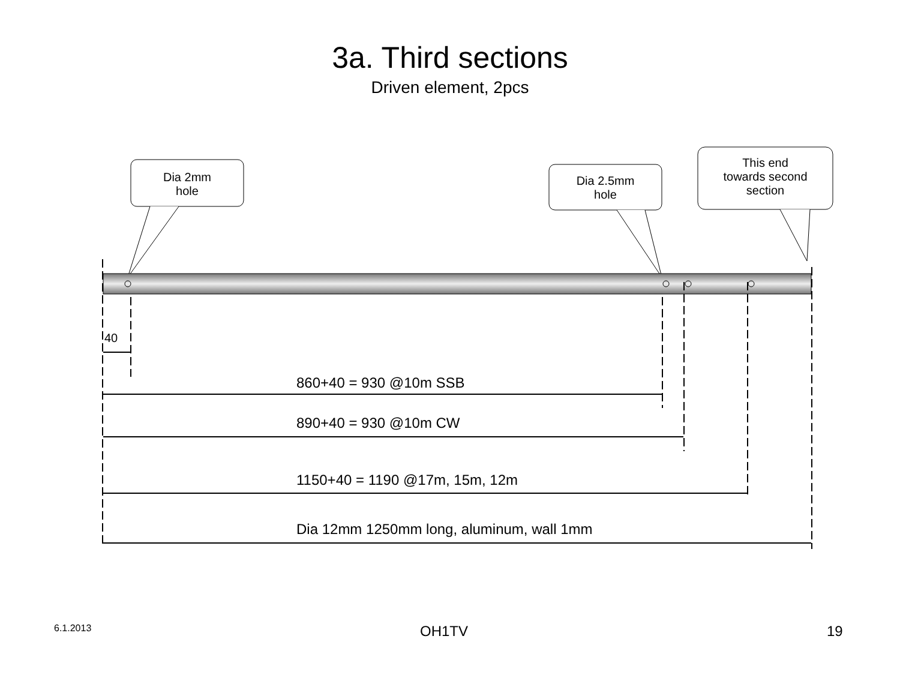3a. Third sections
Driven element, 2pcs
Dia 2mm
hole
Dia 2.5mm
hole
This end
towards second
section
40
860+40 = 930 @10m SSB
890+40 = 930 @10m CW
1150+40 = 1190 @17m, 15m, 12m
Dia 12mm 1250mm long, aluminum, wall 1mm
6.1.2013 OH1TV 19